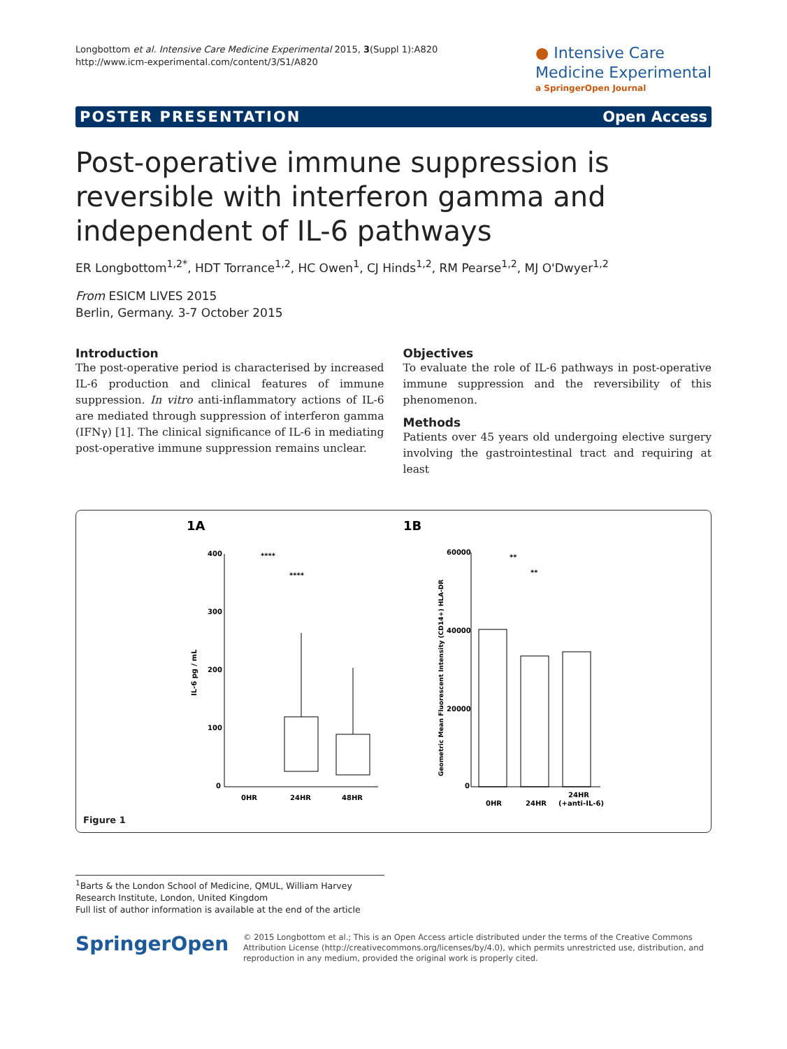Longbottom et al. Intensive Care Medicine Experimental 2015, 3(Suppl 1):A820
http://www.icm-experimental.com/content/3/S1/A820
● Intensive Care
Medicine Experimental
a SpringerOpen Journal
POSTER PRESENTATION Open Access
Post-operative immune suppression is reversible with interferon gamma and independent of IL-6 pathways
ER Longbottom<sup>1,2*</sup>, HDT Torrance<sup>1,2</sup>, HC Owen<sup>1</sup>, CJ Hinds<sup>1,2</sup>, RM Pearse<sup>1,2</sup>, MJ O'Dwyer<sup>1,2</sup>
From ESICM LIVES 2015
Berlin, Germany. 3-7 October 2015
Introduction
The post-operative period is characterised by increased IL-6 production and clinical features of immune suppression. In vitro anti-inflammatory actions of IL-6 are mediated through suppression of interferon gamma (IFNγ) [1]. The clinical significance of IL-6 in mediating post-operative immune suppression remains unclear.
Objectives
To evaluate the role of IL-6 pathways in post-operative immune suppression and the reversibility of this phenomenon.
Methods
Patients over 45 years old undergoing elective surgery involving the gastrointestinal tract and requiring at least
1A
1B
400
300
200
100
0
IL-6 pg / mL
****
****
0HR
24HR
48HR
60000
40000
20000
0
Geometric Mean Fluorescent Intensity (CD14+) HLA-DR
**
**
0HR
24HR
24HR
(+anti-IL-6)
Figure 1
<sup>1</sup> Barts & the London School of Medicine, QMUL, William Harvey Research Institute, London, United Kingdom
Full list of author information is available at the end of the article
SpringerOpen
© 2015 Longbottom et al.; This is an Open Access article distributed under the terms of the Creative Commons Attribution License (http://creativecommons.org/licenses/by/4.0), which permits unrestricted use, distribution, and reproduction in any medium, provided the original work is properly cited.